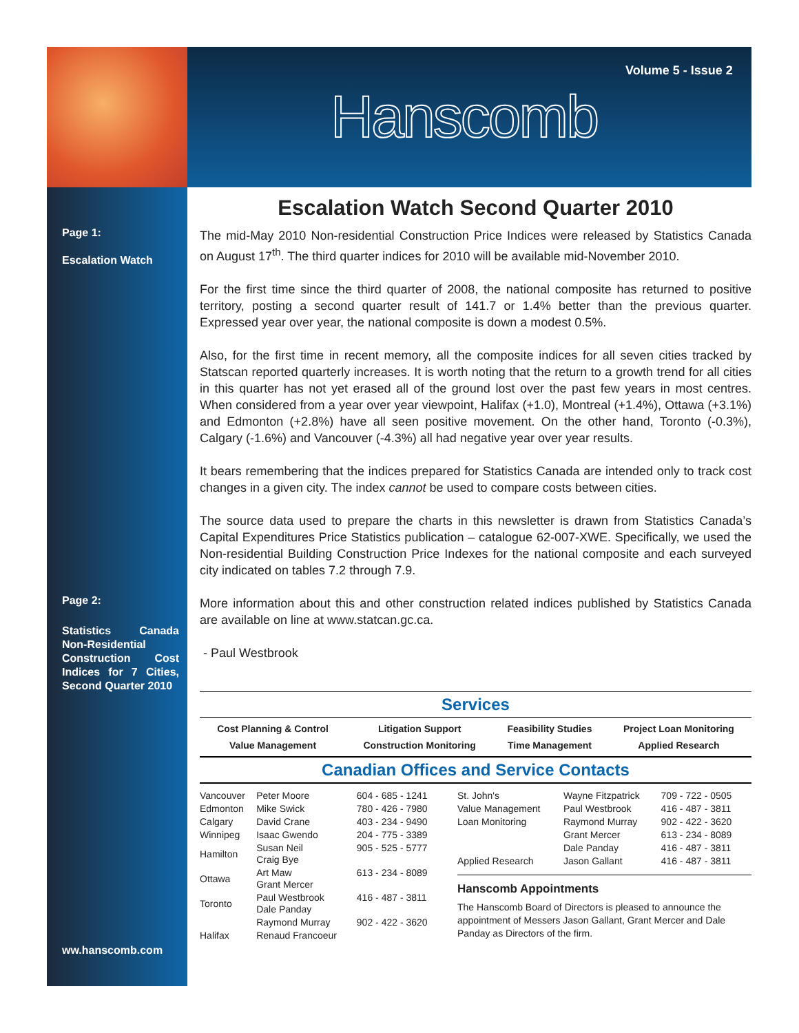Volume 5 - Issue 2
Hanscomb
Page 1:
Escalation Watch
Page 2:
Statistics Canada Non-Residential Construction Cost Indices for 7 Cities, Second Quarter 2010
ww.hanscomb.com
Escalation Watch Second Quarter 2010
The mid-May 2010 Non-residential Construction Price Indices were released by Statistics Canada on August 17<sup>th</sup>. The third quarter indices for 2010 will be available mid-November 2010.
For the first time since the third quarter of 2008, the national composite has returned to positive territory, posting a second quarter result of 141.7 or 1.4% better than the previous quarter. Expressed year over year, the national composite is down a modest 0.5%.
Also, for the first time in recent memory, all the composite indices for all seven cities tracked by Statscan reported quarterly increases. It is worth noting that the return to a growth trend for all cities in this quarter has not yet erased all of the ground lost over the past few years in most centres. When considered from a year over year viewpoint, Halifax (+1.0), Montreal (+1.4%), Ottawa (+3.1%) and Edmonton (+2.8%) have all seen positive movement. On the other hand, Toronto (-0.3%), Calgary (-1.6%) and Vancouver (-4.3%) all had negative year over year results.
It bears remembering that the indices prepared for Statistics Canada are intended only to track cost changes in a given city. The index cannot be used to compare costs between cities.
The source data used to prepare the charts in this newsletter is drawn from Statistics Canada’s Capital Expenditures Price Statistics publication – catalogue 62-007-XWE. Specifically, we used the Non-residential Building Construction Price Indexes for the national composite and each surveyed city indicated on tables 7.2 through 7.9.
More information about this and other construction related indices published by Statistics Canada are available on line at www.statcan.gc.ca.
- Paul Westbrook
Services
| Cost Planning & Control Value Management | Litigation Support Construction Monitoring | Feasibility Studies Time Management | Project Loan Monitoring Applied Research |
Canadian Offices and Service Contacts
| Vancouver | Peter Moore | 604 - 685 - 1241 |
| Edmonton | Mike Swick | 780 - 426 - 7980 |
| Calgary | David Crane | 403 - 234 - 9490 |
| Winnipeg | Isaac Gwendo | 204 - 775 - 3389 |
| Hamilton | Susan Neil Craig Bye | 905 - 525 - 5777 |
| Ottawa | Art Maw Grant Mercer | 613 - 234 - 8089 |
| Toronto | Paul Westbrook Dale Panday | 416 - 487 - 3811 |
| | Raymond Murray | 902 - 422 - 3620 |
| Halifax | Renaud Francoeur | |
| St. John's | Wayne Fitzpatrick | 709 - 722 - 0505 |
| Value Management | Paul Westbrook | 416 - 487 - 3811 |
| Loan Monitoring | Raymond Murray | 902 - 422 - 3620 |
| | Grant Mercer | 613 - 234 - 8089 |
| | Dale Panday | 416 - 487 - 3811 |
| Applied Research | Jason Gallant | 416 - 487 - 3811 |
Hanscomb Appointments
The Hanscomb Board of Directors is pleased to announce the appointment of Messers Jason Gallant, Grant Mercer and Dale Panday as Directors of the firm.